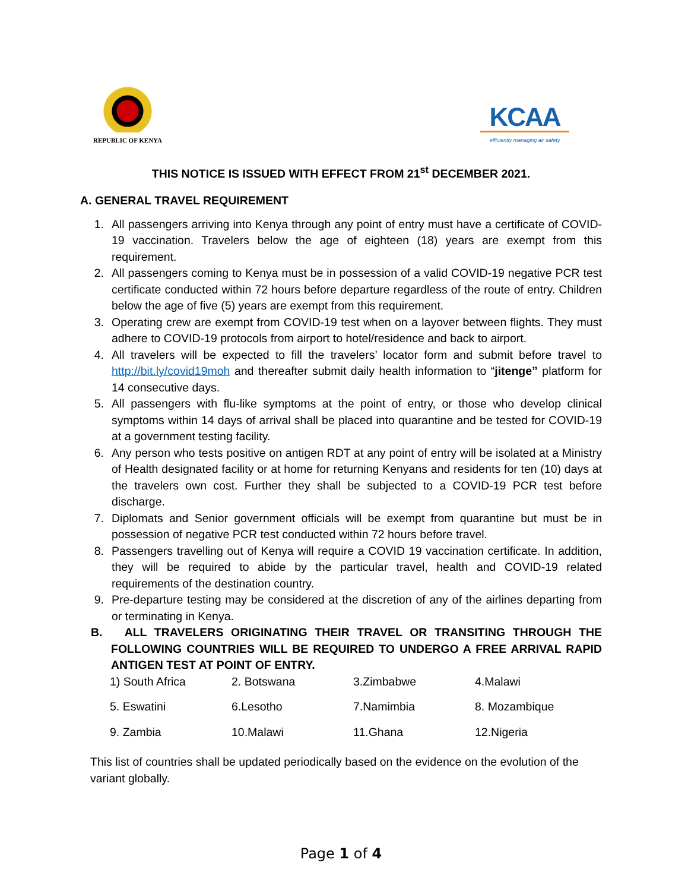REPUBLIC OF KENYA
KCAA
efficiently managing air safety
THIS NOTICE IS ISSUED WITH EFFECT FROM 21<sup>st</sup> DECEMBER 2021.
A. GENERAL TRAVEL REQUIREMENT
1. All passengers arriving into Kenya through any point of entry must have a certificate of COVID-19 vaccination. Travelers below the age of eighteen (18) years are exempt from this requirement.
2. All passengers coming to Kenya must be in possession of a valid COVID-19 negative PCR test certificate conducted within 72 hours before departure regardless of the route of entry. Children below the age of five (5) years are exempt from this requirement.
3. Operating crew are exempt from COVID-19 test when on a layover between flights. They must adhere to COVID-19 protocols from airport to hotel/residence and back to airport.
4. All travelers will be expected to fill the travelers’ locator form and submit before travel to http://bit.ly/covid19moh and thereafter submit daily health information to “jitenge” platform for 14 consecutive days.
5. All passengers with flu-like symptoms at the point of entry, or those who develop clinical symptoms within 14 days of arrival shall be placed into quarantine and be tested for COVID-19 at a government testing facility.
6. Any person who tests positive on antigen RDT at any point of entry will be isolated at a Ministry of Health designated facility or at home for returning Kenyans and residents for ten (10) days at the travelers own cost. Further they shall be subjected to a COVID-19 PCR test before discharge.
7. Diplomats and Senior government officials will be exempt from quarantine but must be in possession of negative PCR test conducted within 72 hours before travel.
8. Passengers travelling out of Kenya will require a COVID 19 vaccination certificate. In addition, they will be required to abide by the particular travel, health and COVID-19 related requirements of the destination country.
9. Pre-departure testing may be considered at the discretion of any of the airlines departing from or terminating in Kenya.
B. ALL TRAVELERS ORIGINATING THEIR TRAVEL OR TRANSITING THROUGH THE FOLLOWING COUNTRIES WILL BE REQUIRED TO UNDERGO A FREE ARRIVAL RAPID ANTIGEN TEST AT POINT OF ENTRY.
| 1) South Africa | 2. Botswana | 3.Zimbabwe | 4.Malawi |
| 5. Eswatini | 6.Lesotho | 7.Namimbia | 8. Mozambique |
| 9. Zambia | 10.Malawi | 11.Ghana | 12.Nigeria |
This list of countries shall be updated periodically based on the evidence on the evolution of the variant globally.
Page 1 of 4